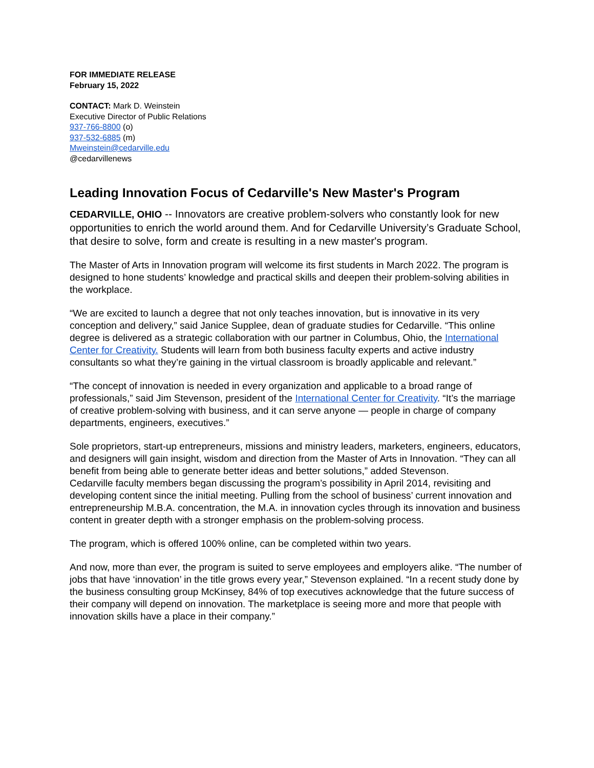FOR IMMEDIATE RELEASE
February 15, 2022
CONTACT: Mark D. Weinstein
Executive Director of Public Relations
937-766-8800 (o)
937-532-6885 (m)
Mweinstein@cedarville.edu
@cedarvillenews
Leading Innovation Focus of Cedarville's New Master's Program
CEDARVILLE, OHIO -- Innovators are creative problem-solvers who constantly look for new opportunities to enrich the world around them. And for Cedarville University’s Graduate School, that desire to solve, form and create is resulting in a new master's program.
The Master of Arts in Innovation program will welcome its first students in March 2022. The program is designed to hone students’ knowledge and practical skills and deepen their problem-solving abilities in the workplace.
“We are excited to launch a degree that not only teaches innovation, but is innovative in its very conception and delivery,” said Janice Supplee, dean of graduate studies for Cedarville. “This online degree is delivered as a strategic collaboration with our partner in Columbus, Ohio, the International Center for Creativity. Students will learn from both business faculty experts and active industry consultants so what they’re gaining in the virtual classroom is broadly applicable and relevant.”
“The concept of innovation is needed in every organization and applicable to a broad range of professionals,” said Jim Stevenson, president of the International Center for Creativity. “It’s the marriage of creative problem-solving with business, and it can serve anyone — people in charge of company departments, engineers, executives.”
Sole proprietors, start-up entrepreneurs, missions and ministry leaders, marketers, engineers, educators, and designers will gain insight, wisdom and direction from the Master of Arts in Innovation. “They can all benefit from being able to generate better ideas and better solutions,” added Stevenson.
Cedarville faculty members began discussing the program’s possibility in April 2014, revisiting and developing content since the initial meeting. Pulling from the school of business’ current innovation and entrepreneurship M.B.A. concentration, the M.A. in innovation cycles through its innovation and business content in greater depth with a stronger emphasis on the problem-solving process.
The program, which is offered 100% online, can be completed within two years.
And now, more than ever, the program is suited to serve employees and employers alike. “The number of jobs that have ‘innovation’ in the title grows every year,” Stevenson explained. “In a recent study done by the business consulting group McKinsey, 84% of top executives acknowledge that the future success of their company will depend on innovation. The marketplace is seeing more and more that people with innovation skills have a place in their company.”